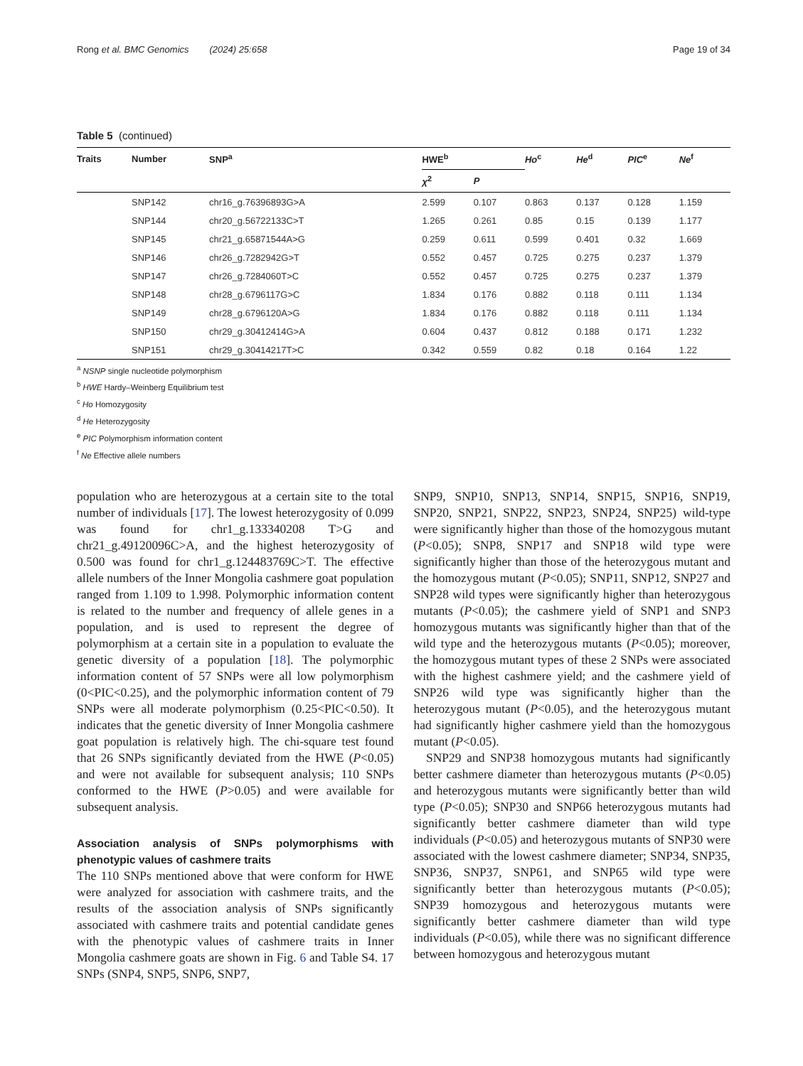Rong et al. BMC Genomics (2024) 25:658 Page 19 of 34
Table 5 (continued)
| Traits | Number | SNP<sup>a</sup> | HWE<sup>b</sup> | | Ho<sup>c</sup> | He<sup>d</sup> | PIC<sup>e</sup> | Ne<sup>f</sup> |
| --- | --- | --- | --- | --- | --- | --- | --- | --- |
| | | | χ<sup>2</sup> | P | | | | |
| | SNP142 | chr16_g.76396893G>A | 2.599 | 0.107 | 0.863 | 0.137 | 0.128 | 1.159 |
| | SNP144 | chr20_g.56722133C>T | 1.265 | 0.261 | 0.85 | 0.15 | 0.139 | 1.177 |
| | SNP145 | chr21_g.65871544A>G | 0.259 | 0.611 | 0.599 | 0.401 | 0.32 | 1.669 |
| | SNP146 | chr26_g.7282942G>T | 0.552 | 0.457 | 0.725 | 0.275 | 0.237 | 1.379 |
| | SNP147 | chr26_g.7284060T>C | 0.552 | 0.457 | 0.725 | 0.275 | 0.237 | 1.379 |
| | SNP148 | chr28_g.6796117G>C | 1.834 | 0.176 | 0.882 | 0.118 | 0.111 | 1.134 |
| | SNP149 | chr28_g.6796120A>G | 1.834 | 0.176 | 0.882 | 0.118 | 0.111 | 1.134 |
| | SNP150 | chr29_g.30412414G>A | 0.604 | 0.437 | 0.812 | 0.188 | 0.171 | 1.232 |
| | SNP151 | chr29_g.30414217T>C | 0.342 | 0.559 | 0.82 | 0.18 | 0.164 | 1.22 |
<sup>a</sup> NSNP single nucleotide polymorphism
<sup>b</sup> HWE Hardy–Weinberg Equilibrium test
<sup>c</sup> Ho Homozygosity
<sup>d</sup> He Heterozygosity
<sup>e</sup> PIC Polymorphism information content
<sup>f</sup> Ne Effective allele numbers
population who are heterozygous at a certain site to the total number of individuals [17]. The lowest heterozygosity of 0.099 was found for chr1_g.133340208 T>G and chr21_g.49120096C>A, and the highest heterozygosity of 0.500 was found for chr1_g.124483769C>T. The effective allele numbers of the Inner Mongolia cashmere goat population ranged from 1.109 to 1.998. Polymorphic information content is related to the number and frequency of allele genes in a population, and is used to represent the degree of polymorphism at a certain site in a population to evaluate the genetic diversity of a population [18]. The polymorphic information content of 57 SNPs were all low polymorphism (0<PIC<0.25), and the polymorphic information content of 79 SNPs were all moderate polymorphism (0.25<PIC<0.50). It indicates that the genetic diversity of Inner Mongolia cashmere goat population is relatively high. The chi-square test found that 26 SNPs significantly deviated from the HWE (P<0.05) and were not available for subsequent analysis; 110 SNPs conformed to the HWE (P>0.05) and were available for subsequent analysis.
Association analysis of SNPs polymorphisms with phenotypic values of cashmere traits
The 110 SNPs mentioned above that were conform for HWE were analyzed for association with cashmere traits, and the results of the association analysis of SNPs significantly associated with cashmere traits and potential candidate genes with the phenotypic values of cashmere traits in Inner Mongolia cashmere goats are shown in Fig. 6 and Table S4. 17 SNPs (SNP4, SNP5, SNP6, SNP7,
SNP9, SNP10, SNP13, SNP14, SNP15, SNP16, SNP19, SNP20, SNP21, SNP22, SNP23, SNP24, SNP25) wild-type were significantly higher than those of the homozygous mutant (P<0.05); SNP8, SNP17 and SNP18 wild type were significantly higher than those of the heterozygous mutant and the homozygous mutant (P<0.05); SNP11, SNP12, SNP27 and SNP28 wild types were significantly higher than heterozygous mutants (P<0.05); the cashmere yield of SNP1 and SNP3 homozygous mutants was significantly higher than that of the wild type and the heterozygous mutants (P<0.05); moreover, the homozygous mutant types of these 2 SNPs were associated with the highest cashmere yield; and the cashmere yield of SNP26 wild type was significantly higher than the heterozygous mutant (P<0.05), and the heterozygous mutant had significantly higher cashmere yield than the homozygous mutant (P<0.05).
SNP29 and SNP38 homozygous mutants had significantly better cashmere diameter than heterozygous mutants (P<0.05) and heterozygous mutants were significantly better than wild type (P<0.05); SNP30 and SNP66 heterozygous mutants had significantly better cashmere diameter than wild type individuals (P<0.05) and heterozygous mutants of SNP30 were associated with the lowest cashmere diameter; SNP34, SNP35, SNP36, SNP37, SNP61, and SNP65 wild type were significantly better than heterozygous mutants (P<0.05); SNP39 homozygous and heterozygous mutants were significantly better cashmere diameter than wild type individuals (P<0.05), while there was no significant difference between homozygous and heterozygous mutant